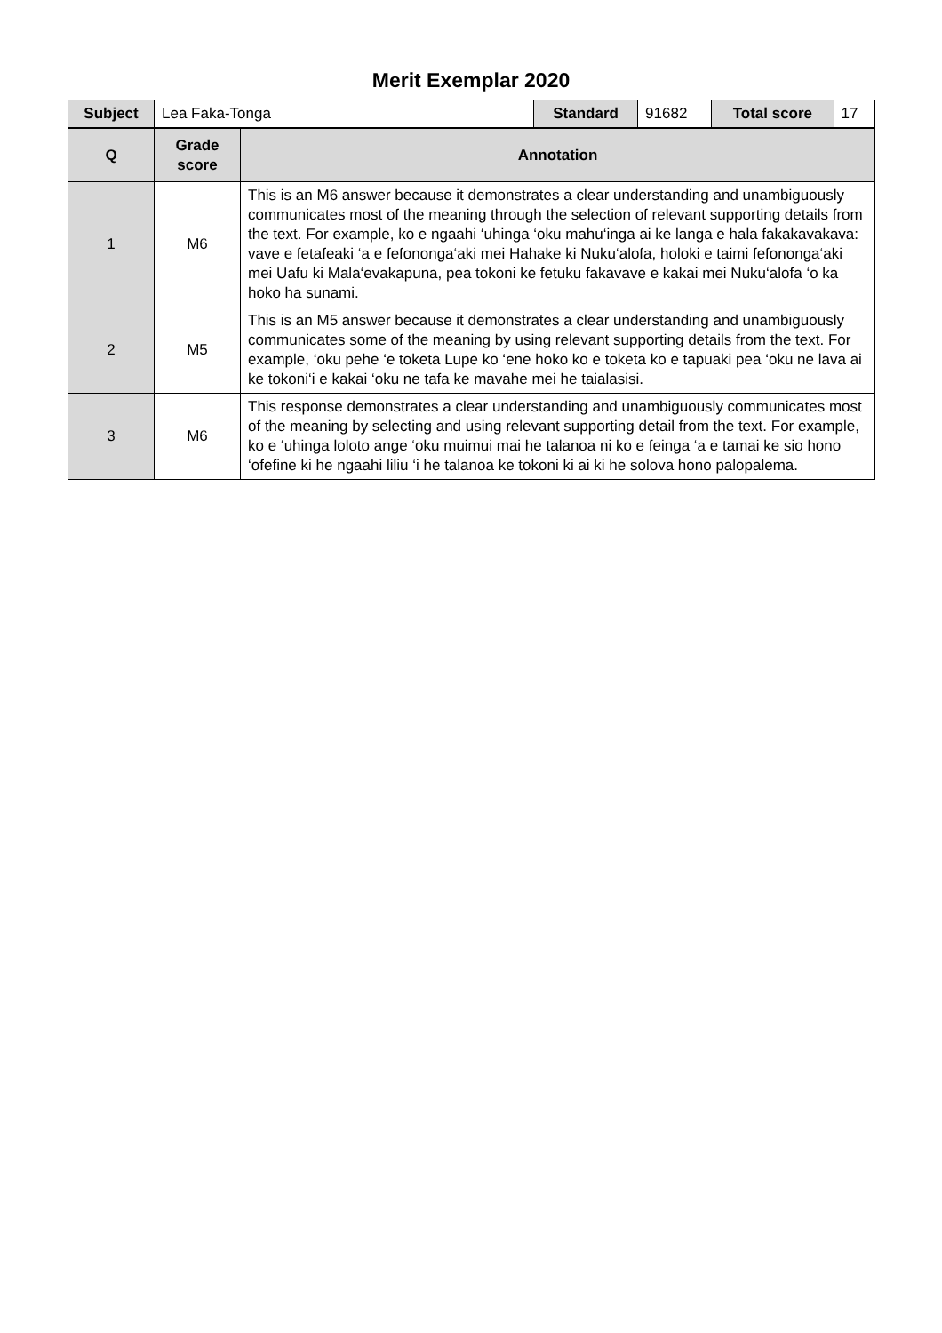Merit Exemplar 2020
| Subject | Lea Faka-Tonga | Standard | 91682 | Total score | 17 |
| Q | Grade score | Annotation |
| --- | --- | --- |
| 1 | M6 | This is an M6 answer because it demonstrates a clear understanding and unambiguously communicates most of the meaning through the selection of relevant supporting details from the text. For example, ko e ngaahi ‘uhinga ‘oku mahu‘inga ai ke langa e hala fakakavakava: vave e fetafeaki ‘a e fefononga‘aki mei Hahake ki Nuku‘alofa, holoki e taimi fefononga‘aki mei Uafu ki Mala‘evakapuna, pea tokoni ke fetuku fakavave e kakai mei Nuku‘alofa ‘o ka hoko ha sunami. |
| 2 | M5 | This is an M5 answer because it demonstrates a clear understanding and unambiguously communicates some of the meaning by using relevant supporting details from the text. For example, ‘oku pehe ‘e toketa Lupe ko ‘ene hoko ko e toketa ko e tapuaki pea ‘oku ne lava ai ke tokoni‘i e kakai ‘oku ne tafa ke mavahe mei he taialasisi. |
| 3 | M6 | This response demonstrates a clear understanding and unambiguously communicates most of the meaning by selecting and using relevant supporting detail from the text. For example, ko e ‘uhinga loloto ange ‘oku muimui mai he talanoa ni ko e feinga ‘a e tamai ke sio hono ‘ofefine ki he ngaahi liliu ‘i he talanoa ke tokoni ki ai ki he solova hono palopalema. |